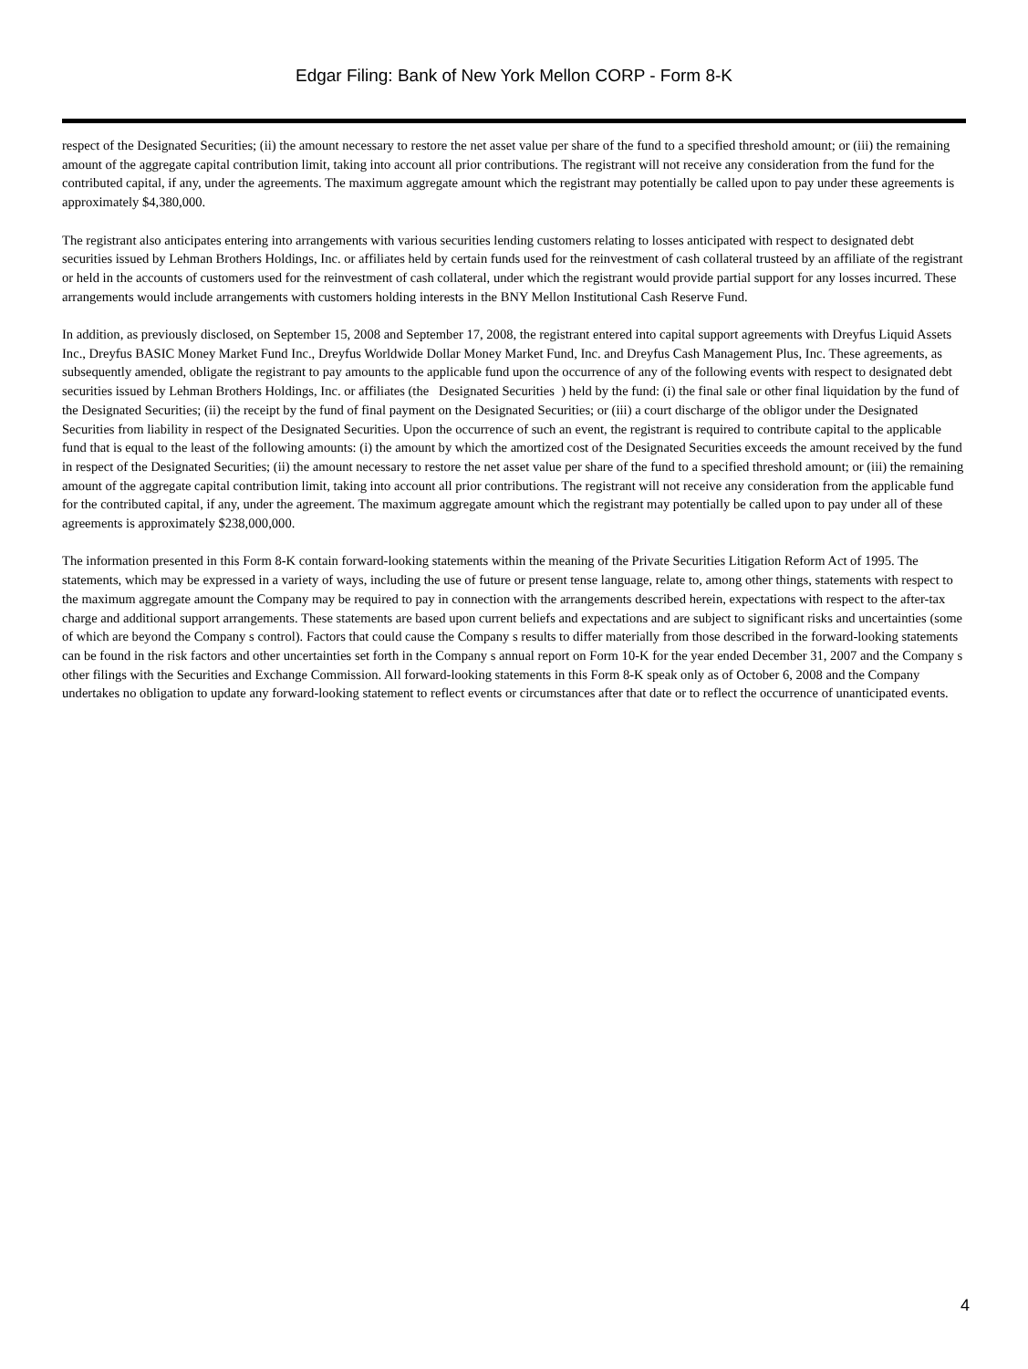Edgar Filing: Bank of New York Mellon CORP - Form 8-K
respect of the Designated Securities; (ii) the amount necessary to restore the net asset value per share of the fund to a specified threshold amount; or (iii) the remaining amount of the aggregate capital contribution limit, taking into account all prior contributions. The registrant will not receive any consideration from the fund for the contributed capital, if any, under the agreements. The maximum aggregate amount which the registrant may potentially be called upon to pay under these agreements is approximately $4,380,000.
The registrant also anticipates entering into arrangements with various securities lending customers relating to losses anticipated with respect to designated debt securities issued by Lehman Brothers Holdings, Inc. or affiliates held by certain funds used for the reinvestment of cash collateral trusteed by an affiliate of the registrant or held in the accounts of customers used for the reinvestment of cash collateral, under which the registrant would provide partial support for any losses incurred. These arrangements would include arrangements with customers holding interests in the BNY Mellon Institutional Cash Reserve Fund.
In addition, as previously disclosed, on September 15, 2008 and September 17, 2008, the registrant entered into capital support agreements with Dreyfus Liquid Assets Inc., Dreyfus BASIC Money Market Fund Inc., Dreyfus Worldwide Dollar Money Market Fund, Inc. and Dreyfus Cash Management Plus, Inc. These agreements, as subsequently amended, obligate the registrant to pay amounts to the applicable fund upon the occurrence of any of the following events with respect to designated debt securities issued by Lehman Brothers Holdings, Inc. or affiliates (the Designated Securities ) held by the fund: (i) the final sale or other final liquidation by the fund of the Designated Securities; (ii) the receipt by the fund of final payment on the Designated Securities; or (iii) a court discharge of the obligor under the Designated Securities from liability in respect of the Designated Securities. Upon the occurrence of such an event, the registrant is required to contribute capital to the applicable fund that is equal to the least of the following amounts: (i) the amount by which the amortized cost of the Designated Securities exceeds the amount received by the fund in respect of the Designated Securities; (ii) the amount necessary to restore the net asset value per share of the fund to a specified threshold amount; or (iii) the remaining amount of the aggregate capital contribution limit, taking into account all prior contributions. The registrant will not receive any consideration from the applicable fund for the contributed capital, if any, under the agreement. The maximum aggregate amount which the registrant may potentially be called upon to pay under all of these agreements is approximately $238,000,000.
The information presented in this Form 8-K contain forward-looking statements within the meaning of the Private Securities Litigation Reform Act of 1995. The statements, which may be expressed in a variety of ways, including the use of future or present tense language, relate to, among other things, statements with respect to the maximum aggregate amount the Company may be required to pay in connection with the arrangements described herein, expectations with respect to the after-tax charge and additional support arrangements. These statements are based upon current beliefs and expectations and are subject to significant risks and uncertainties (some of which are beyond the Company s control). Factors that could cause the Company s results to differ materially from those described in the forward-looking statements can be found in the risk factors and other uncertainties set forth in the Company s annual report on Form 10-K for the year ended December 31, 2007 and the Company s other filings with the Securities and Exchange Commission. All forward-looking statements in this Form 8-K speak only as of October 6, 2008 and the Company undertakes no obligation to update any forward-looking statement to reflect events or circumstances after that date or to reflect the occurrence of unanticipated events.
4